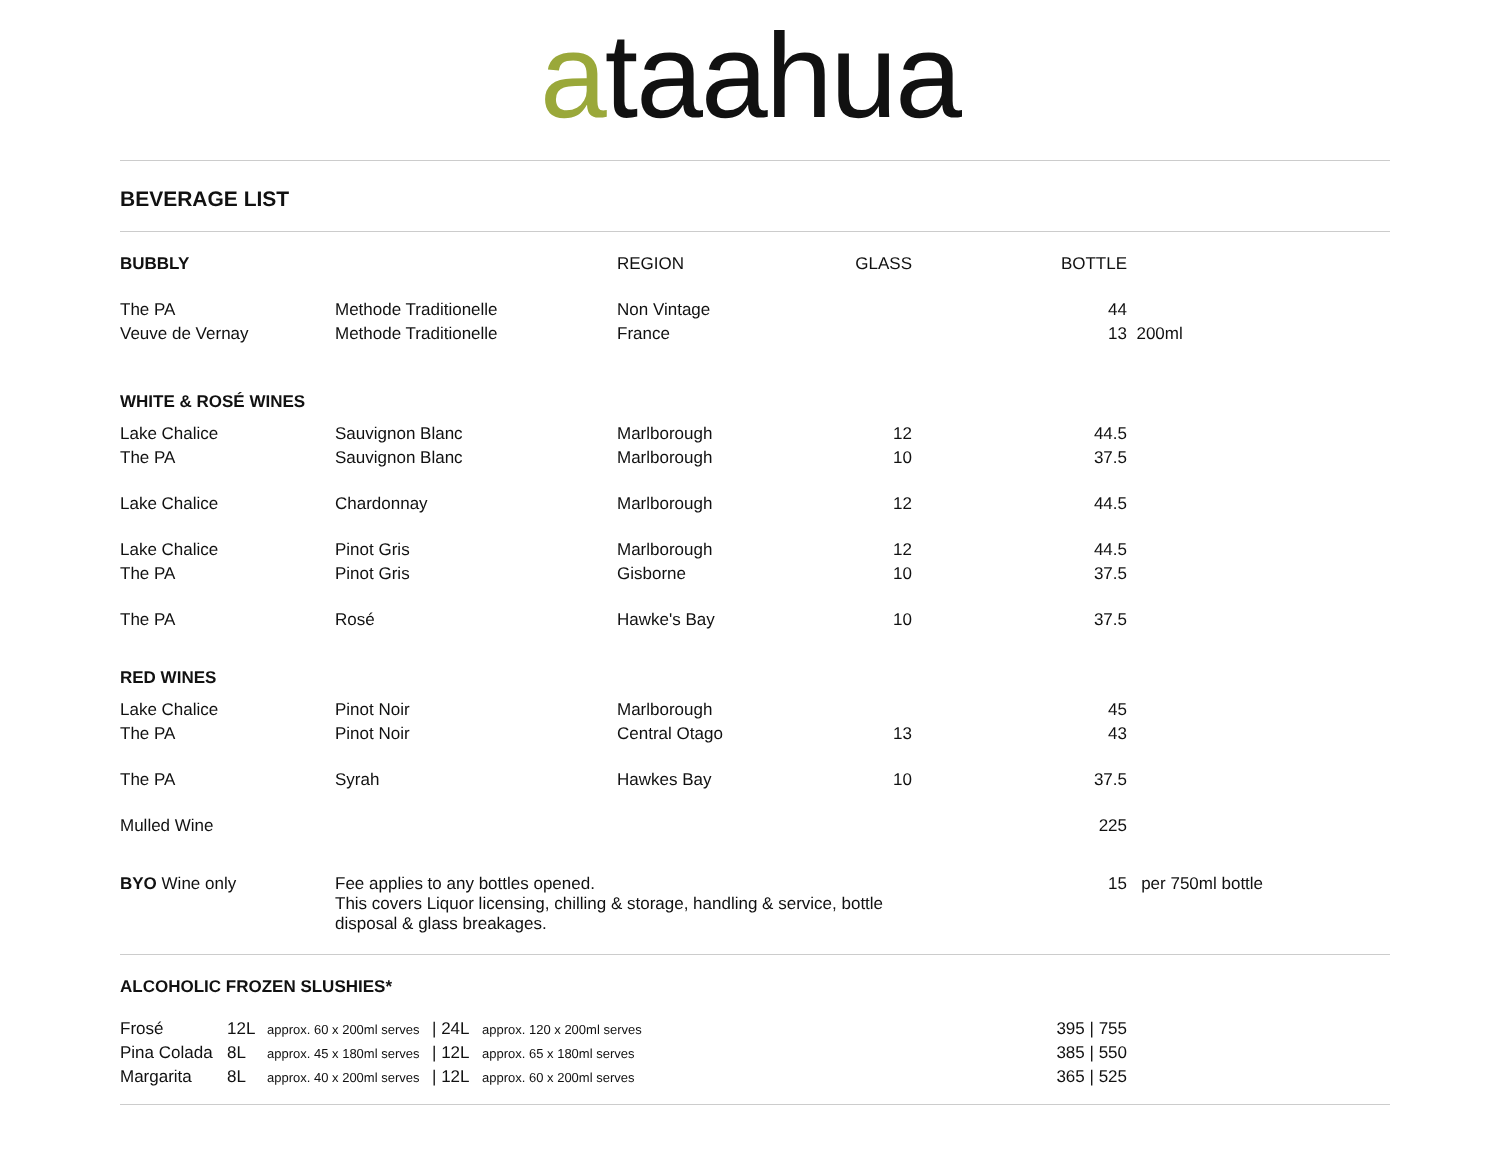ataahua
BEVERAGE LIST
| BUBBLY | | REGION | GLASS | BOTTLE | |
| --- | --- | --- | --- | --- | --- |
| The PA | Methode Traditionelle | Non Vintage | | 44 | |
| Veuve de Vernay | Methode Traditionelle | France | | 13 | 200ml |
| WHITE & ROSÉ WINES | | | | | |
| Lake Chalice | Sauvignon Blanc | Marlborough | 12 | 44.5 | |
| The PA | Sauvignon Blanc | Marlborough | 10 | 37.5 | |
| Lake Chalice | Chardonnay | Marlborough | 12 | 44.5 | |
| Lake Chalice | Pinot Gris | Marlborough | 12 | 44.5 | |
| The PA | Pinot Gris | Gisborne | 10 | 37.5 | |
| The PA | Rosé | Hawke's Bay | 10 | 37.5 | |
| RED WINES | | | | | |
| Lake Chalice | Pinot Noir | Marlborough | | 45 | |
| The PA | Pinot Noir | Central Otago | 13 | 43 | |
| The PA | Syrah | Hawkes Bay | 10 | 37.5 | |
| Mulled Wine | | | | 225 | |
| BYO Wine only | Fee applies to any bottles opened. This covers Liquor licensing, chilling & storage, handling & service, bottle disposal & glass breakages. | | | 15 | per 750ml bottle |
ALCOHOLIC FROZEN SLUSHIES*
| Frosé | 12L | approx. 60 x 200ml serves | / 24L | approx. 120 x 200ml serves | 395 / 755 |
| Pina Colada | 8L | approx. 45 x 180ml serves | / 12L | approx. 65 x 180ml serves | 385 / 550 |
| Margarita | 8L | approx. 40 x 200ml serves | / 12L | approx. 60 x 200ml serves | 365 / 525 |